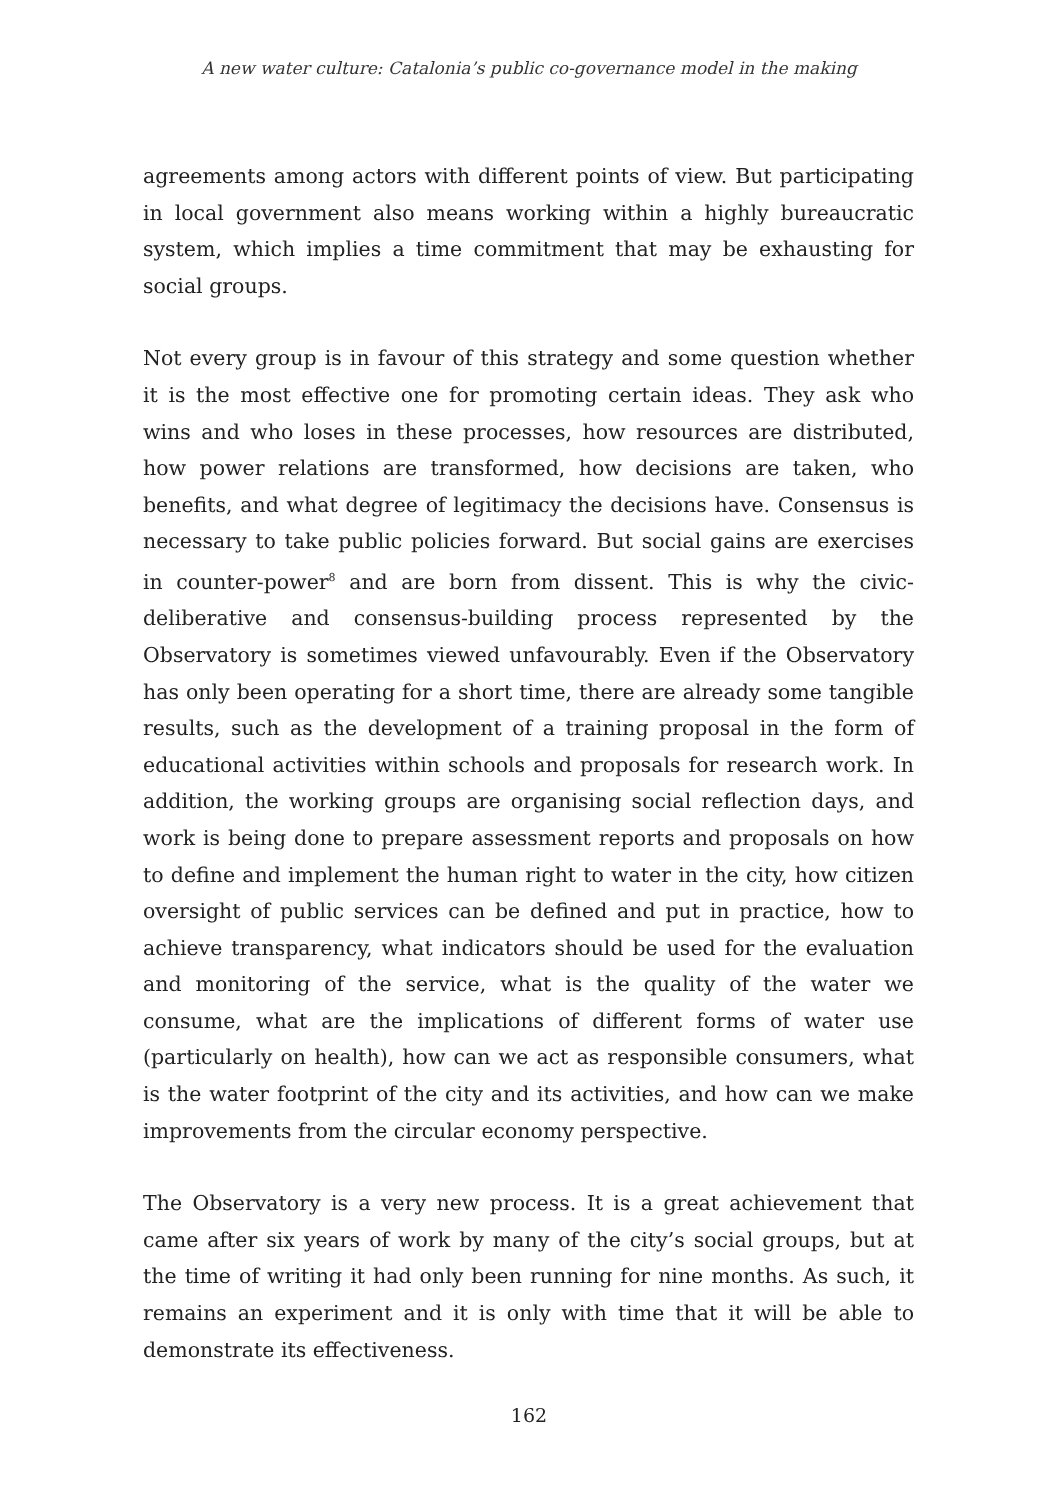A new water culture: Catalonia’s public co-governance model in the making
agreements among actors with different points of view. But participating in local government also means working within a highly bureaucratic system, which implies a time commitment that may be exhausting for social groups.
Not every group is in favour of this strategy and some question whether it is the most effective one for promoting certain ideas. They ask who wins and who loses in these processes, how resources are distributed, how power relations are transformed, how decisions are taken, who benefits, and what degree of legitimacy the decisions have. Consensus is necessary to take public policies forward. But social gains are exercises in counter-power<sup>8</sup> and are born from dissent. This is why the civic-deliberative and consensus-building process represented by the Observatory is sometimes viewed unfavourably. Even if the Observatory has only been operating for a short time, there are already some tangible results, such as the development of a training proposal in the form of educational activities within schools and proposals for research work. In addition, the working groups are organising social reflection days, and work is being done to prepare assessment reports and proposals on how to define and implement the human right to water in the city, how citizen oversight of public services can be defined and put in practice, how to achieve transparency, what indicators should be used for the evaluation and monitoring of the service, what is the quality of the water we consume, what are the implications of different forms of water use (particularly on health), how can we act as responsible consumers, what is the water footprint of the city and its activities, and how can we make improvements from the circular economy perspective.
The Observatory is a very new process. It is a great achievement that came after six years of work by many of the city’s social groups, but at the time of writing it had only been running for nine months. As such, it remains an experiment and it is only with time that it will be able to demonstrate its effectiveness.
162